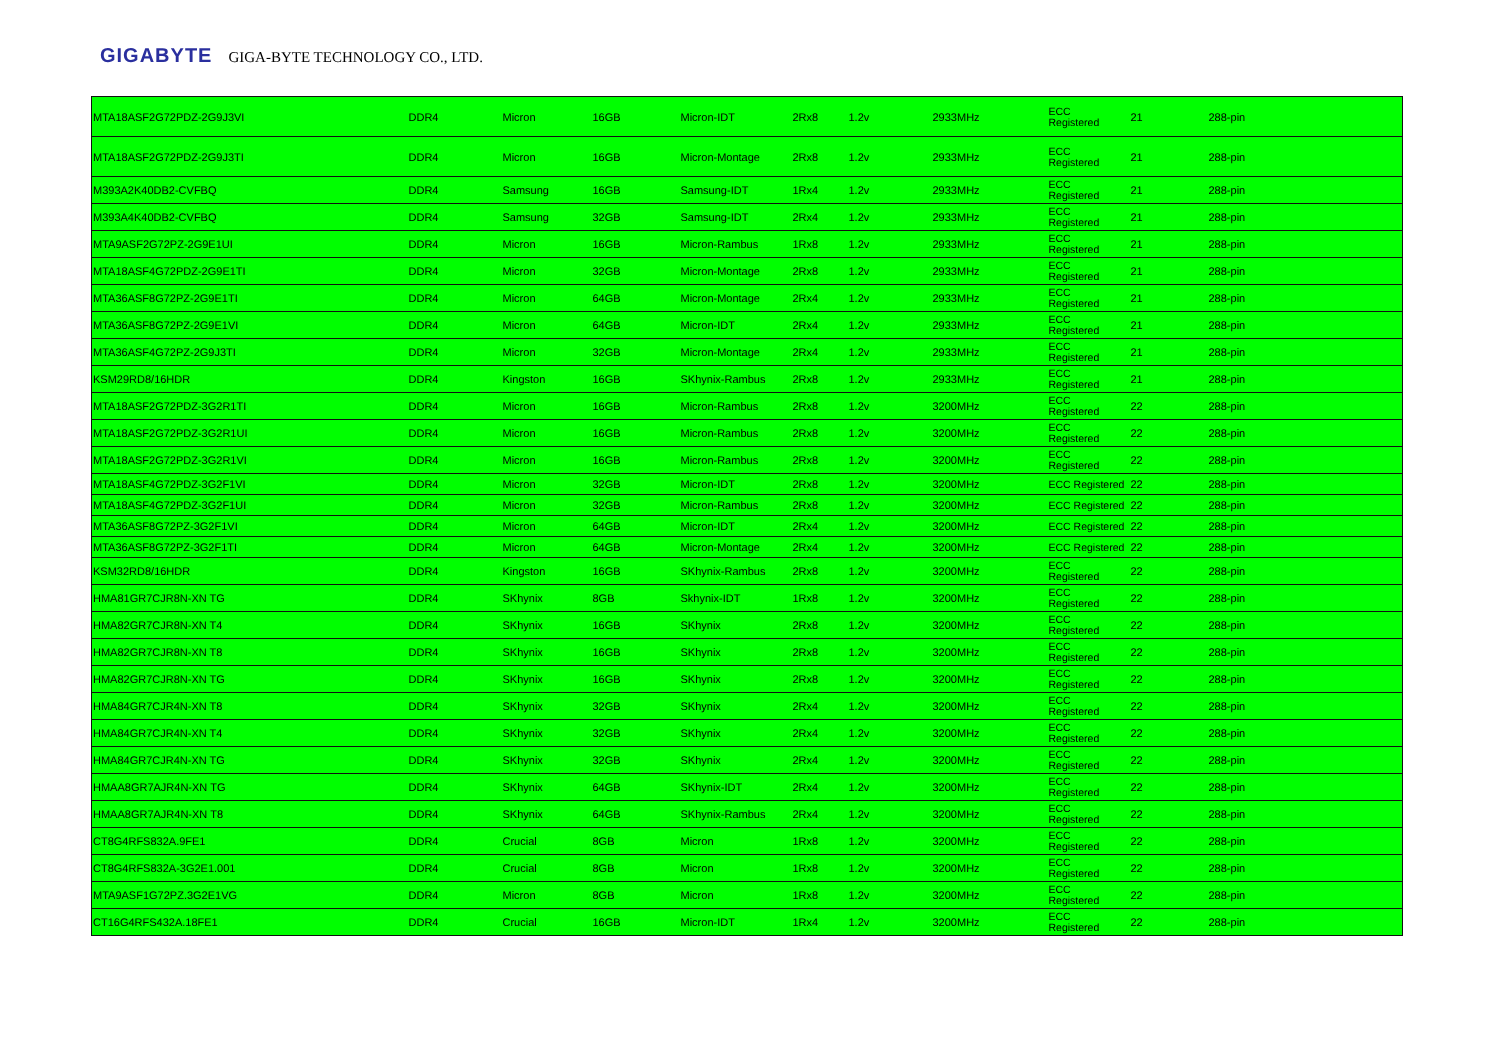GIGABYTE GIGA-BYTE TECHNOLOGY CO., LTD.
| MTA18ASF2G72PDZ-2G9J3VI | DDR4 | Micron | 16GB | Micron-IDT | 2Rx8 | 1.2v | 2933MHz | ECC Registered | 21 | 288-pin |
| MTA18ASF2G72PDZ-2G9J3TI | DDR4 | Micron | 16GB | Micron-Montage | 2Rx8 | 1.2v | 2933MHz | ECC Registered | 21 | 288-pin |
| M393A2K40DB2-CVFBQ | DDR4 | Samsung | 16GB | Samsung-IDT | 1Rx4 | 1.2v | 2933MHz | ECC Registered | 21 | 288-pin |
| M393A4K40DB2-CVFBQ | DDR4 | Samsung | 32GB | Samsung-IDT | 2Rx4 | 1.2v | 2933MHz | ECC Registered | 21 | 288-pin |
| MTA9ASF2G72PZ-2G9E1UI | DDR4 | Micron | 16GB | Micron-Rambus | 1Rx8 | 1.2v | 2933MHz | ECC Registered | 21 | 288-pin |
| MTA18ASF4G72PDZ-2G9E1TI | DDR4 | Micron | 32GB | Micron-Montage | 2Rx8 | 1.2v | 2933MHz | ECC Registered | 21 | 288-pin |
| MTA36ASF8G72PZ-2G9E1TI | DDR4 | Micron | 64GB | Micron-Montage | 2Rx4 | 1.2v | 2933MHz | ECC Registered | 21 | 288-pin |
| MTA36ASF8G72PZ-2G9E1VI | DDR4 | Micron | 64GB | Micron-IDT | 2Rx4 | 1.2v | 2933MHz | ECC Registered | 21 | 288-pin |
| MTA36ASF4G72PZ-2G9J3TI | DDR4 | Micron | 32GB | Micron-Montage | 2Rx4 | 1.2v | 2933MHz | ECC Registered | 21 | 288-pin |
| KSM29RD8/16HDR | DDR4 | Kingston | 16GB | SKhynix-Rambus | 2Rx8 | 1.2v | 2933MHz | ECC Registered | 21 | 288-pin |
| MTA18ASF2G72PDZ-3G2R1TI | DDR4 | Micron | 16GB | Micron-Rambus | 2Rx8 | 1.2v | 3200MHz | ECC Registered | 22 | 288-pin |
| MTA18ASF2G72PDZ-3G2R1UI | DDR4 | Micron | 16GB | Micron-Rambus | 2Rx8 | 1.2v | 3200MHz | ECC Registered | 22 | 288-pin |
| MTA18ASF2G72PDZ-3G2R1VI | DDR4 | Micron | 16GB | Micron-Rambus | 2Rx8 | 1.2v | 3200MHz | ECC Registered | 22 | 288-pin |
| MTA18ASF4G72PDZ-3G2F1VI | DDR4 | Micron | 32GB | Micron-IDT | 2Rx8 | 1.2v | 3200MHz | ECC Registered | 22 | 288-pin |
| MTA18ASF4G72PDZ-3G2F1UI | DDR4 | Micron | 32GB | Micron-Rambus | 2Rx8 | 1.2v | 3200MHz | ECC Registered | 22 | 288-pin |
| MTA36ASF8G72PZ-3G2F1VI | DDR4 | Micron | 64GB | Micron-IDT | 2Rx4 | 1.2v | 3200MHz | ECC Registered | 22 | 288-pin |
| MTA36ASF8G72PZ-3G2F1TI | DDR4 | Micron | 64GB | Micron-Montage | 2Rx4 | 1.2v | 3200MHz | ECC Registered | 22 | 288-pin |
| KSM32RD8/16HDR | DDR4 | Kingston | 16GB | SKhynix-Rambus | 2Rx8 | 1.2v | 3200MHz | ECC Registered | 22 | 288-pin |
| HMA81GR7CJR8N-XN TG | DDR4 | SKhynix | 8GB | Skhynix-IDT | 1Rx8 | 1.2v | 3200MHz | ECC Registered | 22 | 288-pin |
| HMA82GR7CJR8N-XN T4 | DDR4 | SKhynix | 16GB | SKhynix | 2Rx8 | 1.2v | 3200MHz | ECC Registered | 22 | 288-pin |
| HMA82GR7CJR8N-XN T8 | DDR4 | SKhynix | 16GB | SKhynix | 2Rx8 | 1.2v | 3200MHz | ECC Registered | 22 | 288-pin |
| HMA82GR7CJR8N-XN TG | DDR4 | SKhynix | 16GB | SKhynix | 2Rx8 | 1.2v | 3200MHz | ECC Registered | 22 | 288-pin |
| HMA84GR7CJR4N-XN T8 | DDR4 | SKhynix | 32GB | SKhynix | 2Rx4 | 1.2v | 3200MHz | ECC Registered | 22 | 288-pin |
| HMA84GR7CJR4N-XN T4 | DDR4 | SKhynix | 32GB | SKhynix | 2Rx4 | 1.2v | 3200MHz | ECC Registered | 22 | 288-pin |
| HMA84GR7CJR4N-XN TG | DDR4 | SKhynix | 32GB | SKhynix | 2Rx4 | 1.2v | 3200MHz | ECC Registered | 22 | 288-pin |
| HMAA8GR7AJR4N-XN TG | DDR4 | SKhynix | 64GB | SKhynix-IDT | 2Rx4 | 1.2v | 3200MHz | ECC Registered | 22 | 288-pin |
| HMAA8GR7AJR4N-XN T8 | DDR4 | SKhynix | 64GB | SKhynix-Rambus | 2Rx4 | 1.2v | 3200MHz | ECC Registered | 22 | 288-pin |
| CT8G4RFS832A.9FE1 | DDR4 | Crucial | 8GB | Micron | 1Rx8 | 1.2v | 3200MHz | ECC Registered | 22 | 288-pin |
| CT8G4RFS832A-3G2E1.001 | DDR4 | Crucial | 8GB | Micron | 1Rx8 | 1.2v | 3200MHz | ECC Registered | 22 | 288-pin |
| MTA9ASF1G72PZ.3G2E1VG | DDR4 | Micron | 8GB | Micron | 1Rx8 | 1.2v | 3200MHz | ECC Registered | 22 | 288-pin |
| CT16G4RFS432A.18FE1 | DDR4 | Crucial | 16GB | Micron-IDT | 1Rx4 | 1.2v | 3200MHz | ECC Registered | 22 | 288-pin |